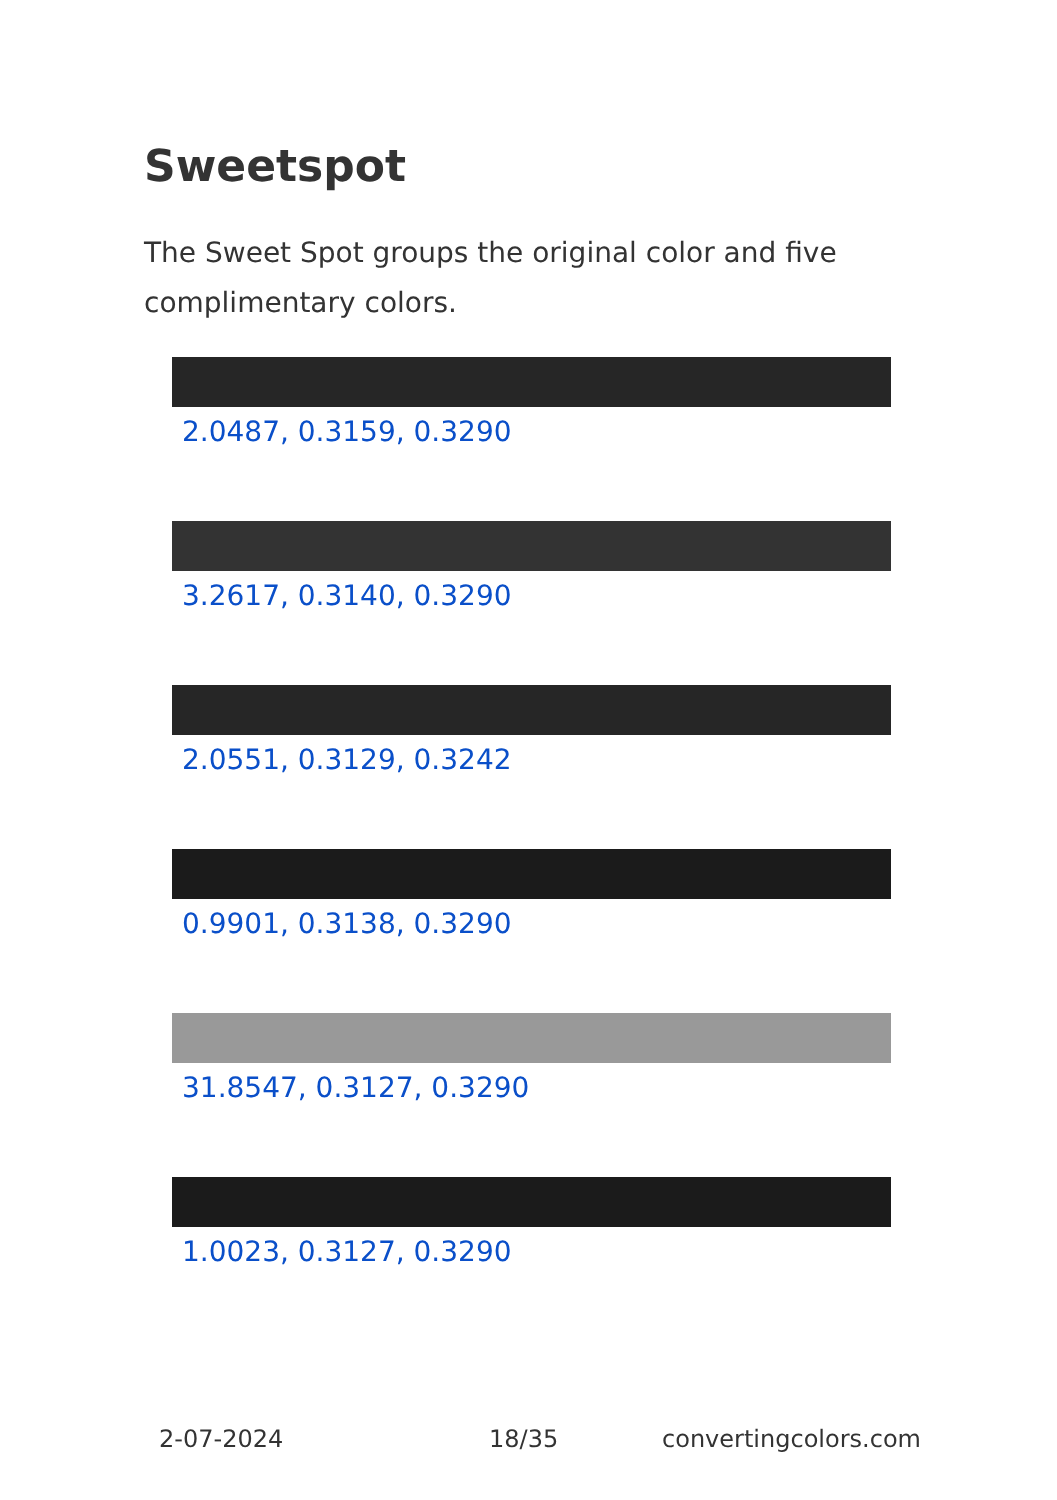Sweetspot
The Sweet Spot groups the original color and five complimentary colors.
2.0487, 0.3159, 0.3290
3.2617, 0.3140, 0.3290
2.0551, 0.3129, 0.3242
0.9901, 0.3138, 0.3290
31.8547, 0.3127, 0.3290
1.0023, 0.3127, 0.3290
2-07-2024 18/35 convertingcolors.com